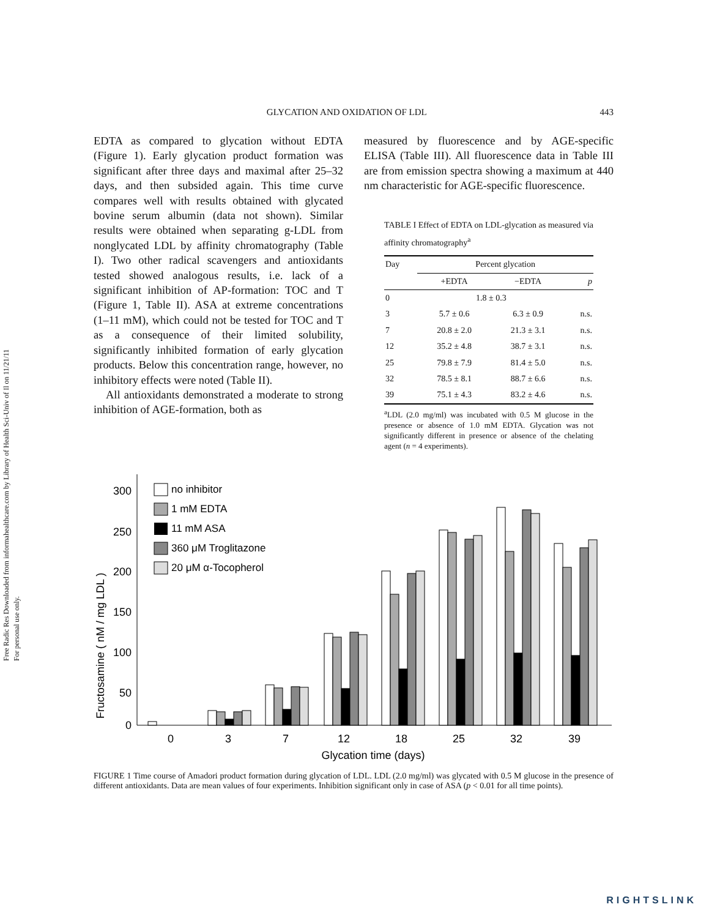Free Radic Res Downloaded from informahealthcare.com by Library of Health Sci-Univ of Il on 11/21/11
For personal use only.
GLYCATION AND OXIDATION OF LDL 443
EDTA as compared to glycation without EDTA (Figure 1). Early glycation product formation was significant after three days and maximal after 25–32 days, and then subsided again. This time curve compares well with results obtained with glycated bovine serum albumin (data not shown). Similar results were obtained when separating g-LDL from nonglycated LDL by affinity chromatography (Table I). Two other radical scavengers and antioxidants tested showed analogous results, i.e. lack of a significant inhibition of AP-formation: TOC and T (Figure 1, Table II). ASA at extreme concentrations (1–11 mM), which could not be tested for TOC and T as a consequence of their limited solubility, significantly inhibited formation of early glycation products. Below this concentration range, however, no inhibitory effects were noted (Table II).
All antioxidants demonstrated a moderate to strong inhibition of AGE-formation, both as
measured by fluorescence and by AGE-specific ELISA (Table III). All fluorescence data in Table III are from emission spectra showing a maximum at 440 nm characteristic for AGE-specific fluorescence.
TABLE I Effect of EDTA on LDL-glycation as measured via affinity chromatography<sup>a</sup>
| Day | Percent glycation | | |
| --- | --- | --- | --- |
| | +EDTA | −EDTA | p |
| 0 | 1.8 ± 0.3 | | |
| 3 | 5.7 ± 0.6 | 6.3 ± 0.9 | n.s. |
| 7 | 20.8 ± 2.0 | 21.3 ± 3.1 | n.s. |
| 12 | 35.2 ± 4.8 | 38.7 ± 3.1 | n.s. |
| 25 | 79.8 ± 7.9 | 81.4 ± 5.0 | n.s. |
| 32 | 78.5 ± 8.1 | 88.7 ± 6.6 | n.s. |
| 39 | 75.1 ± 4.3 | 83.2 ± 4.6 | n.s. |
<sup>a</sup> LDL (2.0 mg/ml) was incubated with 0.5 M glucose in the presence or absence of 1.0 mM EDTA. Glycation was not significantly different in presence or absence of the chelating agent (n = 4 experiments).
300
250
200
150
100
50
0
Fructosamine ( nM / mg LDL )
no inhibitor
1 mM EDTA
11 mM ASA
360 μM Troglitazone
20 μM α-Tocopherol
0
3
7
12
18
25
32
39
Glycation time (days)
FIGURE 1 Time course of Amadori product formation during glycation of LDL. LDL (2.0 mg/ml) was glycated with 0.5 M glucose in the presence of different antioxidants. Data are mean values of four experiments. Inhibition significant only in case of ASA (p < 0.01 for all time points).
RIGHTSLINK